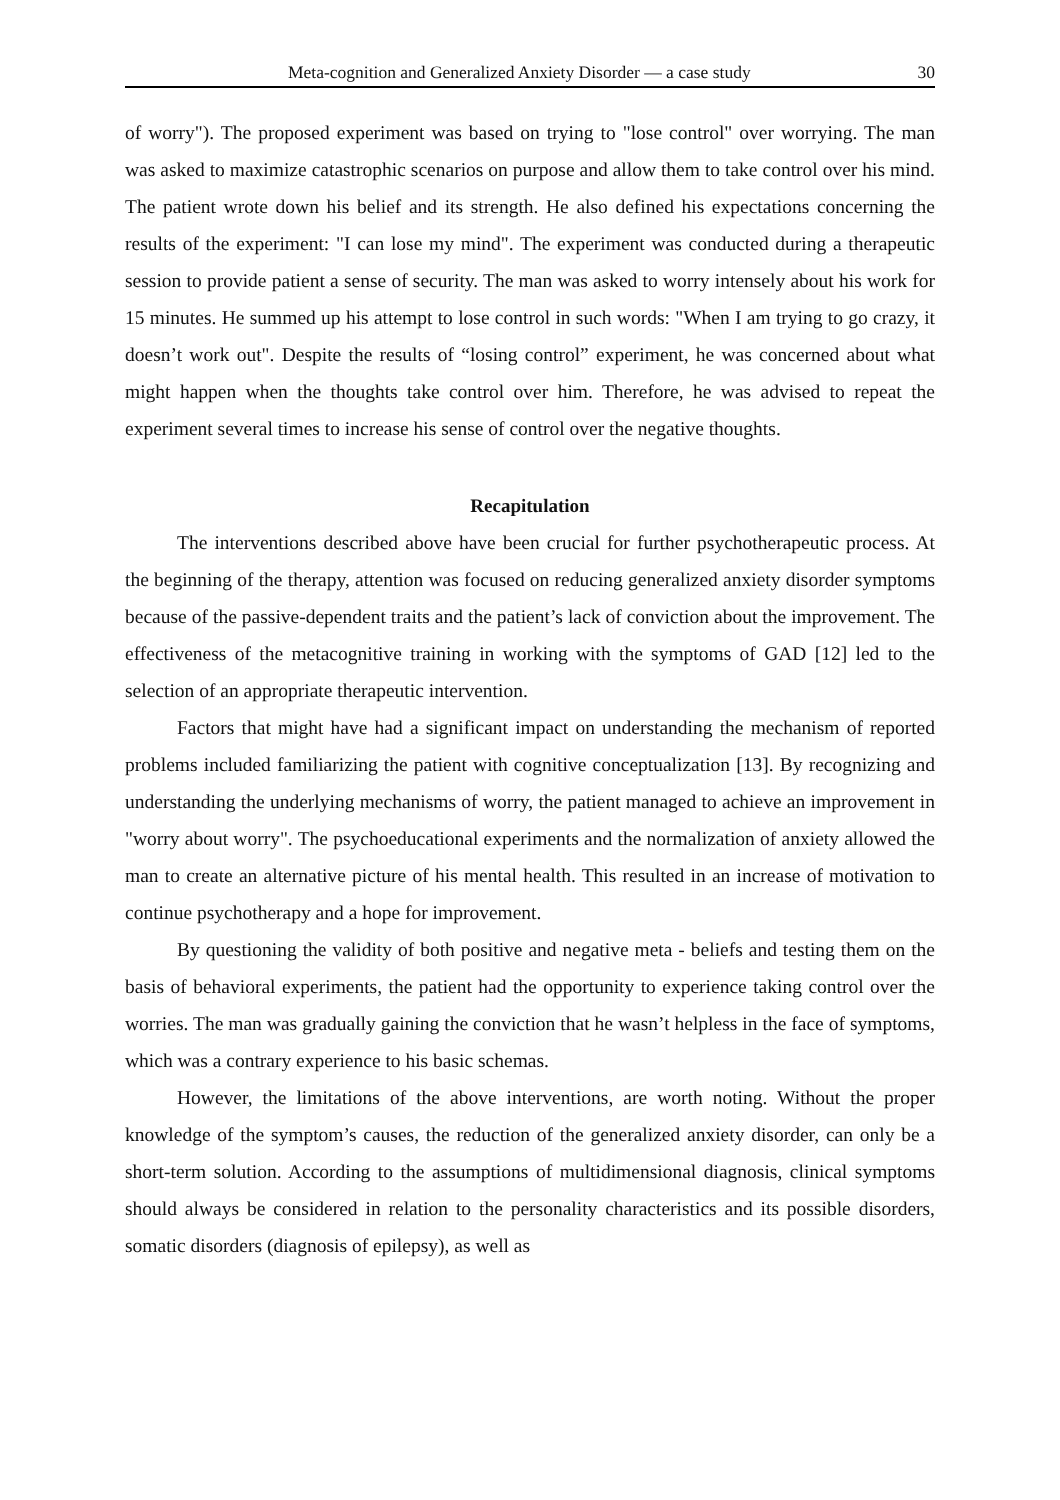Meta-cognition and Generalized Anxiety Disorder — a case study 30
of worry"). The proposed experiment was based on trying to "lose control" over worrying. The man was asked to maximize catastrophic scenarios on purpose and allow them to take control over his mind. The patient wrote down his belief and its strength. He also defined his expectations concerning the results of the experiment: "I can lose my mind". The experiment was conducted during a therapeutic session to provide patient a sense of security. The man was asked to worry intensely about his work for 15 minutes. He summed up his attempt to lose control in such words: "When I am trying to go crazy, it doesn’t work out". Despite the results of “losing control” experiment, he was concerned about what might happen when the thoughts take control over him. Therefore, he was advised to repeat the experiment several times to increase his sense of control over the negative thoughts.
Recapitulation
The interventions described above have been crucial for further psychotherapeutic process. At the beginning of the therapy, attention was focused on reducing generalized anxiety disorder symptoms because of the passive-dependent traits and the patient’s lack of conviction about the improvement. The effectiveness of the metacognitive training in working with the symptoms of GAD [12] led to the selection of an appropriate therapeutic intervention.
Factors that might have had a significant impact on understanding the mechanism of reported problems included familiarizing the patient with cognitive conceptualization [13]. By recognizing and understanding the underlying mechanisms of worry, the patient managed to achieve an improvement in "worry about worry". The psychoeducational experiments and the normalization of anxiety allowed the man to create an alternative picture of his mental health. This resulted in an increase of motivation to continue psychotherapy and a hope for improvement.
By questioning the validity of both positive and negative meta - beliefs and testing them on the basis of behavioral experiments, the patient had the opportunity to experience taking control over the worries. The man was gradually gaining the conviction that he wasn’t helpless in the face of symptoms, which was a contrary experience to his basic schemas.
However, the limitations of the above interventions, are worth noting. Without the proper knowledge of the symptom’s causes, the reduction of the generalized anxiety disorder, can only be a short-term solution. According to the assumptions of multidimensional diagnosis, clinical symptoms should always be considered in relation to the personality characteristics and its possible disorders, somatic disorders (diagnosis of epilepsy), as well as